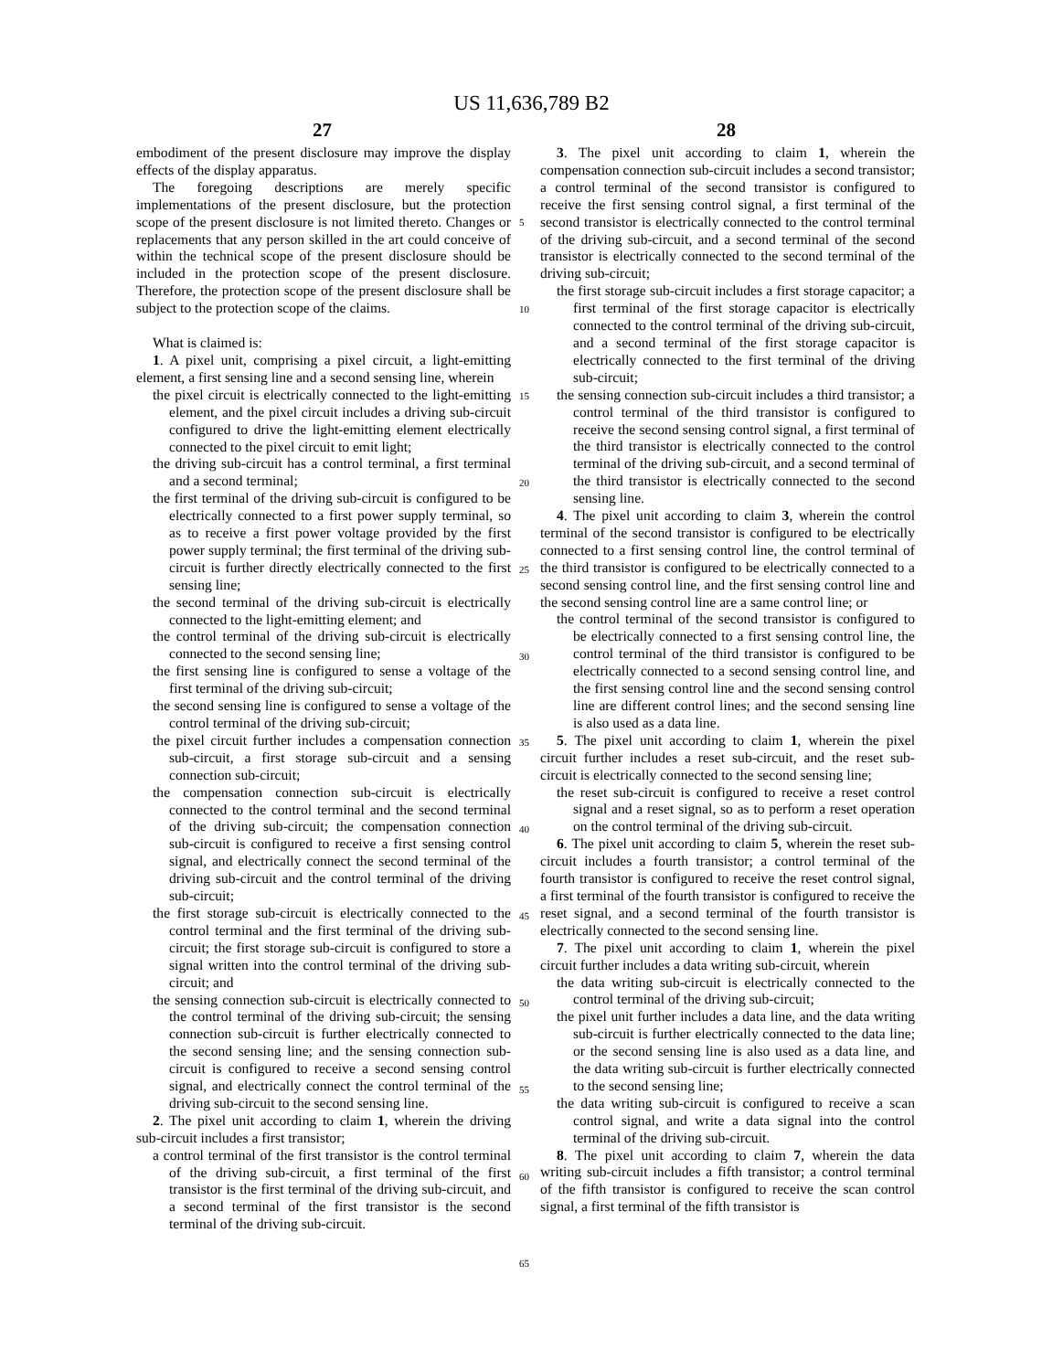US 11,636,789 B2
27 28
embodiment of the present disclosure may improve the display effects of the display apparatus.
The foregoing descriptions are merely specific implementations of the present disclosure, but the protection scope of the present disclosure is not limited thereto. Changes or replacements that any person skilled in the art could conceive of within the technical scope of the present disclosure should be included in the protection scope of the present disclosure. Therefore, the protection scope of the present disclosure shall be subject to the protection scope of the claims.
What is claimed is:
1. A pixel unit, comprising a pixel circuit, a light-emitting element, a first sensing line and a second sensing line, wherein
the pixel circuit is electrically connected to the light-emitting element, and the pixel circuit includes a driving sub-circuit configured to drive the light-emitting element electrically connected to the pixel circuit to emit light;
the driving sub-circuit has a control terminal, a first terminal and a second terminal;
the first terminal of the driving sub-circuit is configured to be electrically connected to a first power supply terminal, so as to receive a first power voltage provided by the first power supply terminal; the first terminal of the driving sub-circuit is further directly electrically connected to the first sensing line;
the second terminal of the driving sub-circuit is electrically connected to the light-emitting element; and
the control terminal of the driving sub-circuit is electrically connected to the second sensing line;
the first sensing line is configured to sense a voltage of the first terminal of the driving sub-circuit;
the second sensing line is configured to sense a voltage of the control terminal of the driving sub-circuit;
the pixel circuit further includes a compensation connection sub-circuit, a first storage sub-circuit and a sensing connection sub-circuit;
the compensation connection sub-circuit is electrically connected to the control terminal and the second terminal of the driving sub-circuit; the compensation connection sub-circuit is configured to receive a first sensing control signal, and electrically connect the second terminal of the driving sub-circuit and the control terminal of the driving sub-circuit;
the first storage sub-circuit is electrically connected to the control terminal and the first terminal of the driving sub-circuit; the first storage sub-circuit is configured to store a signal written into the control terminal of the driving sub-circuit; and
the sensing connection sub-circuit is electrically connected to the control terminal of the driving sub-circuit; the sensing connection sub-circuit is further electrically connected to the second sensing line; and the sensing connection sub-circuit is configured to receive a second sensing control signal, and electrically connect the control terminal of the driving sub-circuit to the second sensing line.
2. The pixel unit according to claim 1, wherein the driving sub-circuit includes a first transistor;
a control terminal of the first transistor is the control terminal of the driving sub-circuit, a first terminal of the first transistor is the first terminal of the driving sub-circuit, and a second terminal of the first transistor is the second terminal of the driving sub-circuit.
5
10
15
20
25
30
35
40
45
50
55
60
65
3. The pixel unit according to claim 1, wherein the compensation connection sub-circuit includes a second transistor; a control terminal of the second transistor is configured to receive the first sensing control signal, a first terminal of the second transistor is electrically connected to the control terminal of the driving sub-circuit, and a second terminal of the second transistor is electrically connected to the second terminal of the driving sub-circuit;
the first storage sub-circuit includes a first storage capacitor; a first terminal of the first storage capacitor is electrically connected to the control terminal of the driving sub-circuit, and a second terminal of the first storage capacitor is electrically connected to the first terminal of the driving sub-circuit;
the sensing connection sub-circuit includes a third transistor; a control terminal of the third transistor is configured to receive the second sensing control signal, a first terminal of the third transistor is electrically connected to the control terminal of the driving sub-circuit, and a second terminal of the third transistor is electrically connected to the second sensing line.
4. The pixel unit according to claim 3, wherein the control terminal of the second transistor is configured to be electrically connected to a first sensing control line, the control terminal of the third transistor is configured to be electrically connected to a second sensing control line, and the first sensing control line and the second sensing control line are a same control line; or
the control terminal of the second transistor is configured to be electrically connected to a first sensing control line, the control terminal of the third transistor is configured to be electrically connected to a second sensing control line, and the first sensing control line and the second sensing control line are different control lines; and the second sensing line is also used as a data line.
5. The pixel unit according to claim 1, wherein the pixel circuit further includes a reset sub-circuit, and the reset sub-circuit is electrically connected to the second sensing line;
the reset sub-circuit is configured to receive a reset control signal and a reset signal, so as to perform a reset operation on the control terminal of the driving sub-circuit.
6. The pixel unit according to claim 5, wherein the reset sub-circuit includes a fourth transistor; a control terminal of the fourth transistor is configured to receive the reset control signal, a first terminal of the fourth transistor is configured to receive the reset signal, and a second terminal of the fourth transistor is electrically connected to the second sensing line.
7. The pixel unit according to claim 1, wherein the pixel circuit further includes a data writing sub-circuit, wherein
the data writing sub-circuit is electrically connected to the control terminal of the driving sub-circuit;
the pixel unit further includes a data line, and the data writing sub-circuit is further electrically connected to the data line; or the second sensing line is also used as a data line, and the data writing sub-circuit is further electrically connected to the second sensing line;
the data writing sub-circuit is configured to receive a scan control signal, and write a data signal into the control terminal of the driving sub-circuit.
8. The pixel unit according to claim 7, wherein the data writing sub-circuit includes a fifth transistor; a control terminal of the fifth transistor is configured to receive the scan control signal, a first terminal of the fifth transistor is